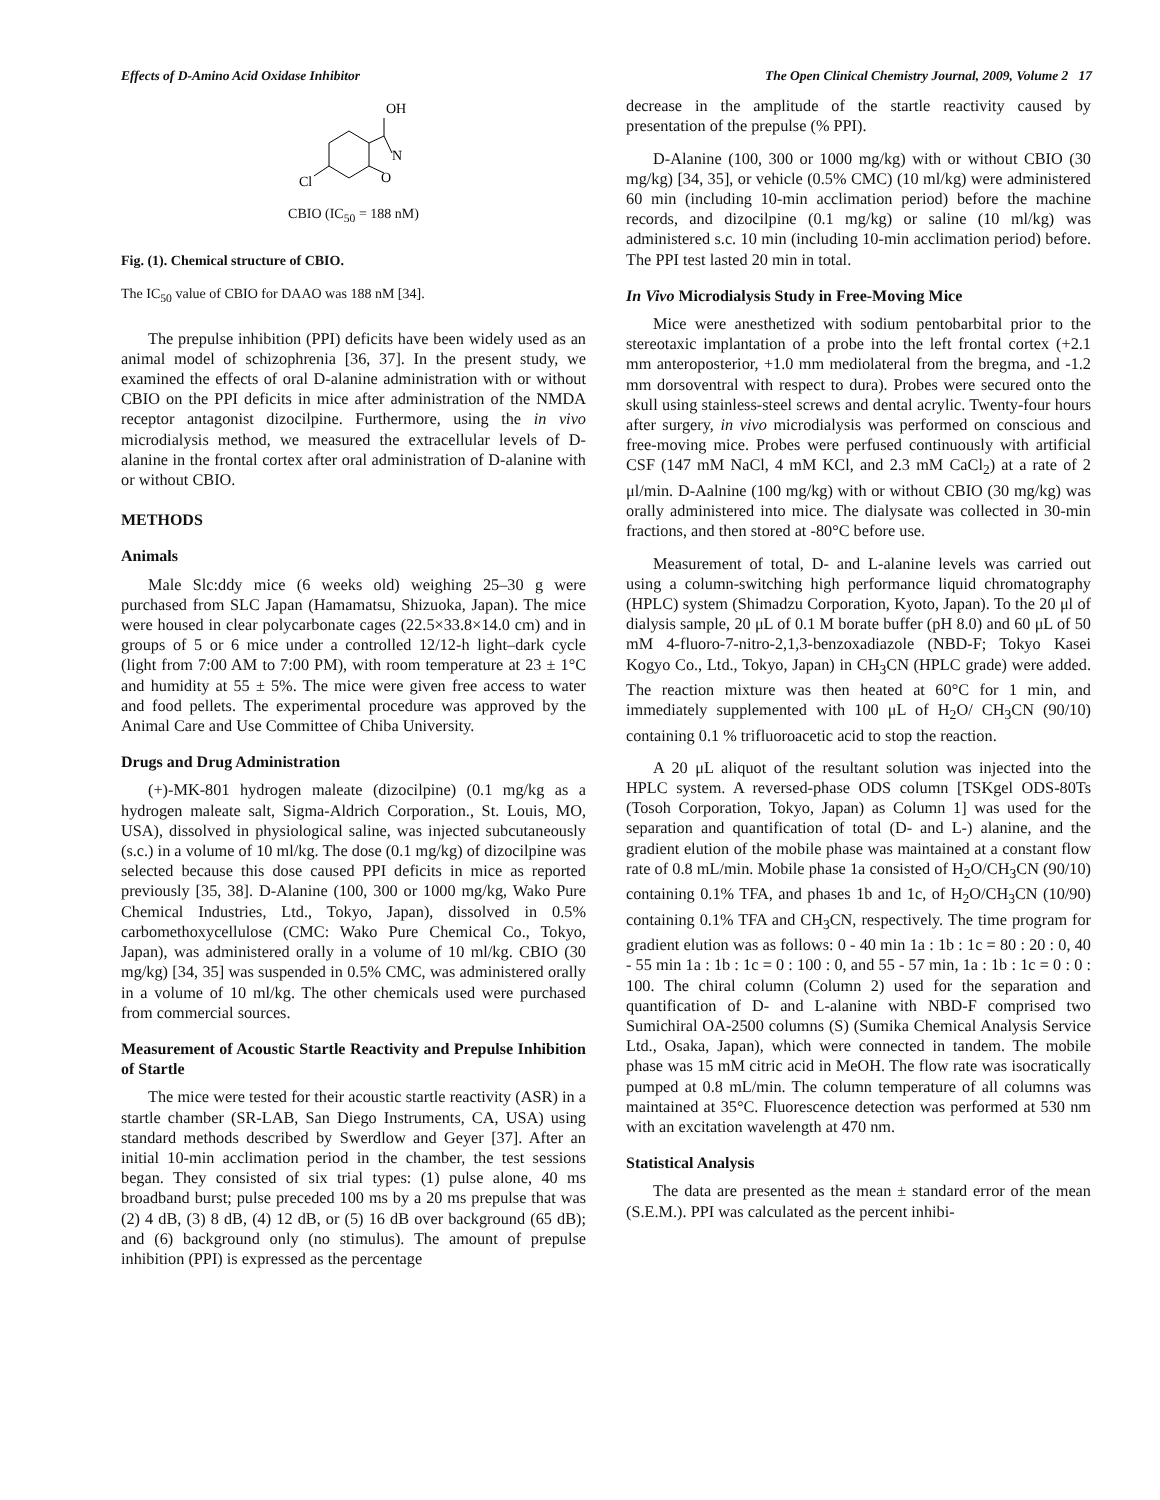Effects of D-Amino Acid Oxidase Inhibitor The Open Clinical Chemistry Journal, 2009, Volume 2 17
OH
N
O
Cl
CBIO (IC<sub>50</sub> = 188 nM)
Fig. (1). Chemical structure of CBIO.
The IC<sub>50</sub> value of CBIO for DAAO was 188 nM [34].
The prepulse inhibition (PPI) deficits have been widely used as an animal model of schizophrenia [36, 37]. In the present study, we examined the effects of oral D-alanine administration with or without CBIO on the PPI deficits in mice after administration of the NMDA receptor antagonist dizocilpine. Furthermore, using the in vivo microdialysis method, we measured the extracellular levels of D-alanine in the frontal cortex after oral administration of D-alanine with or without CBIO.
METHODS
Animals
Male Slc:ddy mice (6 weeks old) weighing 25–30 g were purchased from SLC Japan (Hamamatsu, Shizuoka, Japan). The mice were housed in clear polycarbonate cages (22.5×33.8×14.0 cm) and in groups of 5 or 6 mice under a controlled 12/12-h light–dark cycle (light from 7:00 AM to 7:00 PM), with room temperature at 23 ± 1°C and humidity at 55 ± 5%. The mice were given free access to water and food pellets. The experimental procedure was approved by the Animal Care and Use Committee of Chiba University.
Drugs and Drug Administration
(+)-MK-801 hydrogen maleate (dizocilpine) (0.1 mg/kg as a hydrogen maleate salt, Sigma-Aldrich Corporation., St. Louis, MO, USA), dissolved in physiological saline, was injected subcutaneously (s.c.) in a volume of 10 ml/kg. The dose (0.1 mg/kg) of dizocilpine was selected because this dose caused PPI deficits in mice as reported previously [35, 38]. D-Alanine (100, 300 or 1000 mg/kg, Wako Pure Chemical Industries, Ltd., Tokyo, Japan), dissolved in 0.5% carbomethoxycellulose (CMC: Wako Pure Chemical Co., Tokyo, Japan), was administered orally in a volume of 10 ml/kg. CBIO (30 mg/kg) [34, 35] was suspended in 0.5% CMC, was administered orally in a volume of 10 ml/kg. The other chemicals used were purchased from commercial sources.
Measurement of Acoustic Startle Reactivity and Prepulse Inhibition of Startle
The mice were tested for their acoustic startle reactivity (ASR) in a startle chamber (SR-LAB, San Diego Instruments, CA, USA) using standard methods described by Swerdlow and Geyer [37]. After an initial 10-min acclimation period in the chamber, the test sessions began. They consisted of six trial types: (1) pulse alone, 40 ms broadband burst; pulse preceded 100 ms by a 20 ms prepulse that was (2) 4 dB, (3) 8 dB, (4) 12 dB, or (5) 16 dB over background (65 dB); and (6) background only (no stimulus). The amount of prepulse inhibition (PPI) is expressed as the percentage
decrease in the amplitude of the startle reactivity caused by presentation of the prepulse (% PPI).
D-Alanine (100, 300 or 1000 mg/kg) with or without CBIO (30 mg/kg) [34, 35], or vehicle (0.5% CMC) (10 ml/kg) were administered 60 min (including 10-min acclimation period) before the machine records, and dizocilpine (0.1 mg/kg) or saline (10 ml/kg) was administered s.c. 10 min (including 10-min acclimation period) before. The PPI test lasted 20 min in total.
In Vivo Microdialysis Study in Free-Moving Mice
Mice were anesthetized with sodium pentobarbital prior to the stereotaxic implantation of a probe into the left frontal cortex (+2.1 mm anteroposterior, +1.0 mm mediolateral from the bregma, and -1.2 mm dorsoventral with respect to dura). Probes were secured onto the skull using stainless-steel screws and dental acrylic. Twenty-four hours after surgery, in vivo microdialysis was performed on conscious and free-moving mice. Probes were perfused continuously with artificial CSF (147 mM NaCl, 4 mM KCl, and 2.3 mM CaCl<sub>2</sub>) at a rate of 2 μl/min. D-Aalnine (100 mg/kg) with or without CBIO (30 mg/kg) was orally administered into mice. The dialysate was collected in 30-min fractions, and then stored at -80°C before use.
Measurement of total, D- and L-alanine levels was carried out using a column-switching high performance liquid chromatography (HPLC) system (Shimadzu Corporation, Kyoto, Japan). To the 20 μl of dialysis sample, 20 μL of 0.1 M borate buffer (pH 8.0) and 60 μL of 50 mM 4-fluoro-7-nitro-2,1,3-benzoxadiazole (NBD-F; Tokyo Kasei Kogyo Co., Ltd., Tokyo, Japan) in CH<sub>3</sub>CN (HPLC grade) were added. The reaction mixture was then heated at 60°C for 1 min, and immediately supplemented with 100 μL of H<sub>2</sub>O/ CH<sub>3</sub>CN (90/10) containing 0.1 % trifluoroacetic acid to stop the reaction.
A 20 μL aliquot of the resultant solution was injected into the HPLC system. A reversed-phase ODS column [TSKgel ODS-80Ts (Tosoh Corporation, Tokyo, Japan) as Column 1] was used for the separation and quantification of total (D- and L-) alanine, and the gradient elution of the mobile phase was maintained at a constant flow rate of 0.8 mL/min. Mobile phase 1a consisted of H<sub>2</sub>O/CH<sub>3</sub>CN (90/10) containing 0.1% TFA, and phases 1b and 1c, of H<sub>2</sub>O/CH<sub>3</sub>CN (10/90) containing 0.1% TFA and CH<sub>3</sub>CN, respectively. The time program for gradient elution was as follows: 0 - 40 min 1a : 1b : 1c = 80 : 20 : 0, 40 - 55 min 1a : 1b : 1c = 0 : 100 : 0, and 55 - 57 min, 1a : 1b : 1c = 0 : 0 : 100. The chiral column (Column 2) used for the separation and quantification of D- and L-alanine with NBD-F comprised two Sumichiral OA-2500 columns (S) (Sumika Chemical Analysis Service Ltd., Osaka, Japan), which were connected in tandem. The mobile phase was 15 mM citric acid in MeOH. The flow rate was isocratically pumped at 0.8 mL/min. The column temperature of all columns was maintained at 35°C. Fluorescence detection was performed at 530 nm with an excitation wavelength at 470 nm.
Statistical Analysis
The data are presented as the mean ± standard error of the mean (S.E.M.). PPI was calculated as the percent inhibi-